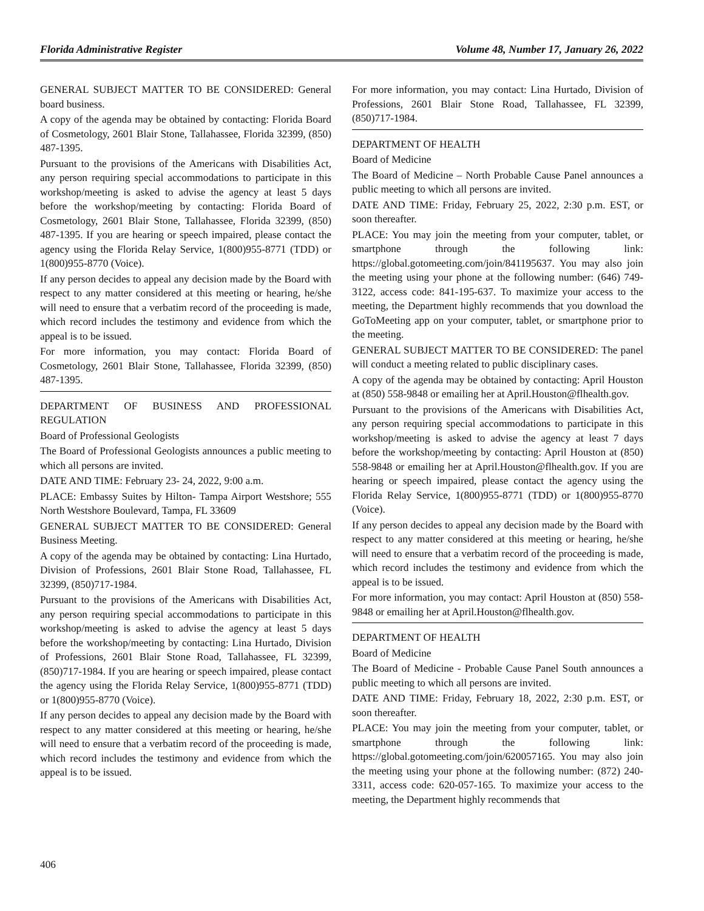Florida Administrative Register Volume 48, Number 17, January 26, 2022
GENERAL SUBJECT MATTER TO BE CONSIDERED: General board business.
A copy of the agenda may be obtained by contacting: Florida Board of Cosmetology, 2601 Blair Stone, Tallahassee, Florida 32399, (850) 487-1395.
Pursuant to the provisions of the Americans with Disabilities Act, any person requiring special accommodations to participate in this workshop/meeting is asked to advise the agency at least 5 days before the workshop/meeting by contacting: Florida Board of Cosmetology, 2601 Blair Stone, Tallahassee, Florida 32399, (850) 487-1395. If you are hearing or speech impaired, please contact the agency using the Florida Relay Service, 1(800)955-8771 (TDD) or 1(800)955-8770 (Voice).
If any person decides to appeal any decision made by the Board with respect to any matter considered at this meeting or hearing, he/she will need to ensure that a verbatim record of the proceeding is made, which record includes the testimony and evidence from which the appeal is to be issued.
For more information, you may contact: Florida Board of Cosmetology, 2601 Blair Stone, Tallahassee, Florida 32399, (850) 487-1395.
DEPARTMENT OF BUSINESS AND PROFESSIONAL REGULATION
Board of Professional Geologists
The Board of Professional Geologists announces a public meeting to which all persons are invited.
DATE AND TIME: February 23- 24, 2022, 9:00 a.m.
PLACE: Embassy Suites by Hilton- Tampa Airport Westshore; 555 North Westshore Boulevard, Tampa, FL 33609
GENERAL SUBJECT MATTER TO BE CONSIDERED: General Business Meeting.
A copy of the agenda may be obtained by contacting: Lina Hurtado, Division of Professions, 2601 Blair Stone Road, Tallahassee, FL 32399, (850)717-1984.
Pursuant to the provisions of the Americans with Disabilities Act, any person requiring special accommodations to participate in this workshop/meeting is asked to advise the agency at least 5 days before the workshop/meeting by contacting: Lina Hurtado, Division of Professions, 2601 Blair Stone Road, Tallahassee, FL 32399, (850)717-1984. If you are hearing or speech impaired, please contact the agency using the Florida Relay Service, 1(800)955-8771 (TDD) or 1(800)955-8770 (Voice).
If any person decides to appeal any decision made by the Board with respect to any matter considered at this meeting or hearing, he/she will need to ensure that a verbatim record of the proceeding is made, which record includes the testimony and evidence from which the appeal is to be issued.
For more information, you may contact: Lina Hurtado, Division of Professions, 2601 Blair Stone Road, Tallahassee, FL 32399, (850)717-1984.
DEPARTMENT OF HEALTH
Board of Medicine
The Board of Medicine – North Probable Cause Panel announces a public meeting to which all persons are invited.
DATE AND TIME: Friday, February 25, 2022, 2:30 p.m. EST, or soon thereafter.
PLACE: You may join the meeting from your computer, tablet, or smartphone through the following link: https://global.gotomeeting.com/join/841195637. You may also join the meeting using your phone at the following number: (646) 749-3122, access code: 841-195-637. To maximize your access to the meeting, the Department highly recommends that you download the GoToMeeting app on your computer, tablet, or smartphone prior to the meeting.
GENERAL SUBJECT MATTER TO BE CONSIDERED: The panel will conduct a meeting related to public disciplinary cases.
A copy of the agenda may be obtained by contacting: April Houston at (850) 558-9848 or emailing her at April.Houston@flhealth.gov.
Pursuant to the provisions of the Americans with Disabilities Act, any person requiring special accommodations to participate in this workshop/meeting is asked to advise the agency at least 7 days before the workshop/meeting by contacting: April Houston at (850) 558-9848 or emailing her at April.Houston@flhealth.gov. If you are hearing or speech impaired, please contact the agency using the Florida Relay Service, 1(800)955-8771 (TDD) or 1(800)955-8770 (Voice).
If any person decides to appeal any decision made by the Board with respect to any matter considered at this meeting or hearing, he/she will need to ensure that a verbatim record of the proceeding is made, which record includes the testimony and evidence from which the appeal is to be issued.
For more information, you may contact: April Houston at (850) 558-9848 or emailing her at April.Houston@flhealth.gov.
DEPARTMENT OF HEALTH
Board of Medicine
The Board of Medicine - Probable Cause Panel South announces a public meeting to which all persons are invited.
DATE AND TIME: Friday, February 18, 2022, 2:30 p.m. EST, or soon thereafter.
PLACE: You may join the meeting from your computer, tablet, or smartphone through the following link: https://global.gotomeeting.com/join/620057165. You may also join the meeting using your phone at the following number: (872) 240-3311, access code: 620-057-165. To maximize your access to the meeting, the Department highly recommends that
406